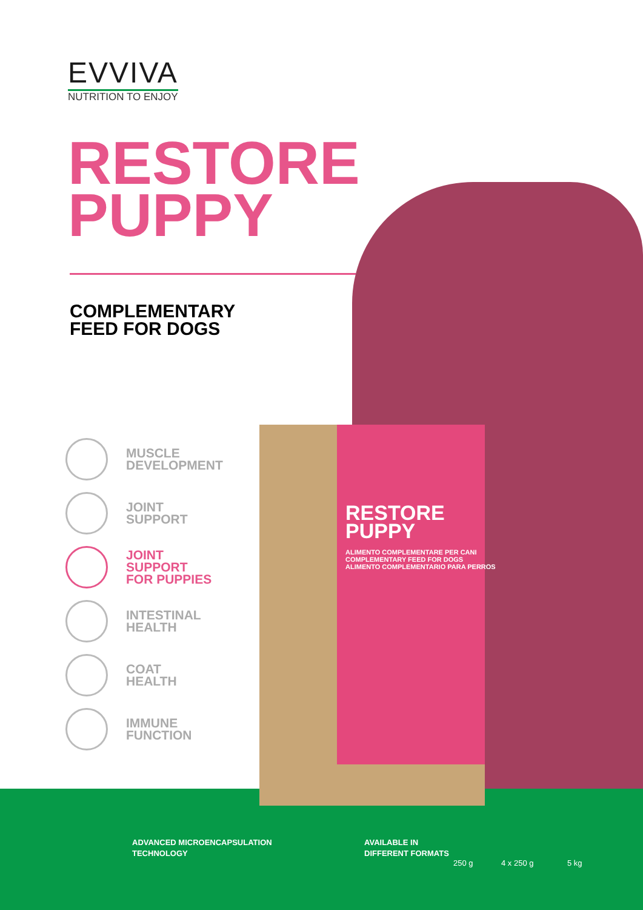EVVIVA
NUTRITION TO ENJOY
RESTORE
PUPPY
COMPLEMENTARY
FEED FOR DOGS
MUSCLE
DEVELOPMENT
JOINT
SUPPORT
JOINT
SUPPORT
FOR PUPPIES
INTESTINAL
HEALTH
COAT
HEALTH
IMMUNE
FUNCTION
RESTORE
PUPPY
ALIMENTO COMPLEMENTARE PER CANI
COMPLEMENTARY FEED FOR DOGS
ALIMENTO COMPLEMENTARIO PARA PERROS
ADVANCED MICROENCAPSULATION
TECHNOLOGY
AVAILABLE IN
DIFFERENT FORMATS
250 g 4 x 250 g 5 kg